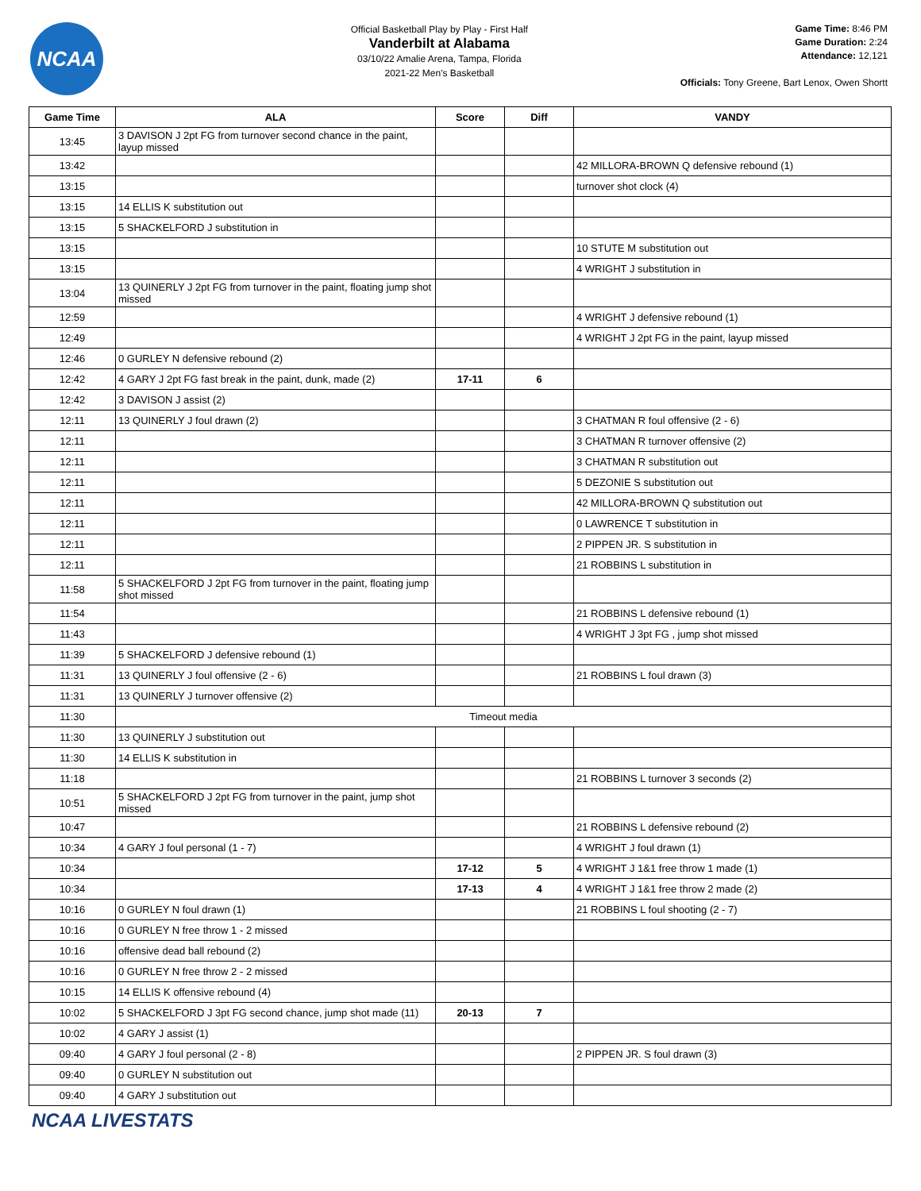NCAA
Official Basketball Play by Play - First Half
Vanderbilt at Alabama
03/10/22 Amalie Arena, Tampa, Florida
2021-22 Men's Basketball
Game Time: 8:46 PM
Game Duration: 2:24
Attendance: 12,121
Officials: Tony Greene, Bart Lenox, Owen Shortt
| Game Time | ALA | Score | Diff | VANDY |
| --- | --- | --- | --- | --- |
| 13:45 | 3 DAVISON J 2pt FG from turnover second chance in the paint, layup missed | | | |
| 13:42 | | | | 42 MILLORA-BROWN Q defensive rebound (1) |
| 13:15 | | | | turnover shot clock (4) |
| 13:15 | 14 ELLIS K substitution out | | | |
| 13:15 | 5 SHACKELFORD J substitution in | | | |
| 13:15 | | | | 10 STUTE M substitution out |
| 13:15 | | | | 4 WRIGHT J substitution in |
| 13:04 | 13 QUINERLY J 2pt FG from turnover in the paint, floating jump shot missed | | | |
| 12:59 | | | | 4 WRIGHT J defensive rebound (1) |
| 12:49 | | | | 4 WRIGHT J 2pt FG in the paint, layup missed |
| 12:46 | 0 GURLEY N defensive rebound (2) | | | |
| 12:42 | 4 GARY J 2pt FG fast break in the paint, dunk, made (2) | 17-11 | 6 | |
| 12:42 | 3 DAVISON J assist (2) | | | |
| 12:11 | 13 QUINERLY J foul drawn (2) | | | 3 CHATMAN R foul offensive (2 - 6) |
| 12:11 | | | | 3 CHATMAN R turnover offensive (2) |
| 12:11 | | | | 3 CHATMAN R substitution out |
| 12:11 | | | | 5 DEZONIE S substitution out |
| 12:11 | | | | 42 MILLORA-BROWN Q substitution out |
| 12:11 | | | | 0 LAWRENCE T substitution in |
| 12:11 | | | | 2 PIPPEN JR. S substitution in |
| 12:11 | | | | 21 ROBBINS L substitution in |
| 11:58 | 5 SHACKELFORD J 2pt FG from turnover in the paint, floating jump shot missed | | | |
| 11:54 | | | | 21 ROBBINS L defensive rebound (1) |
| 11:43 | | | | 4 WRIGHT J 3pt FG , jump shot missed |
| 11:39 | 5 SHACKELFORD J defensive rebound (1) | | | |
| 11:31 | 13 QUINERLY J foul offensive (2 - 6) | | | 21 ROBBINS L foul drawn (3) |
| 11:31 | 13 QUINERLY J turnover offensive (2) | | | |
| 11:30 | Timeout media | | | |
| 11:30 | 13 QUINERLY J substitution out | | | |
| 11:30 | 14 ELLIS K substitution in | | | |
| 11:18 | | | | 21 ROBBINS L turnover 3 seconds (2) |
| 10:51 | 5 SHACKELFORD J 2pt FG from turnover in the paint, jump shot missed | | | |
| 10:47 | | | | 21 ROBBINS L defensive rebound (2) |
| 10:34 | 4 GARY J foul personal (1 - 7) | | | 4 WRIGHT J foul drawn (1) |
| 10:34 | | 17-12 | 5 | 4 WRIGHT J 1&1 free throw 1 made (1) |
| 10:34 | | 17-13 | 4 | 4 WRIGHT J 1&1 free throw 2 made (2) |
| 10:16 | 0 GURLEY N foul drawn (1) | | | 21 ROBBINS L foul shooting (2 - 7) |
| 10:16 | 0 GURLEY N free throw 1 - 2 missed | | | |
| 10:16 | offensive dead ball rebound (2) | | | |
| 10:16 | 0 GURLEY N free throw 2 - 2 missed | | | |
| 10:15 | 14 ELLIS K offensive rebound (4) | | | |
| 10:02 | 5 SHACKELFORD J 3pt FG second chance, jump shot made (11) | 20-13 | 7 | |
| 10:02 | 4 GARY J assist (1) | | | |
| 09:40 | 4 GARY J foul personal (2 - 8) | | | 2 PIPPEN JR. S foul drawn (3) |
| 09:40 | 0 GURLEY N substitution out | | | |
| 09:40 | 4 GARY J substitution out | | | |
NCAA LIVESTATS